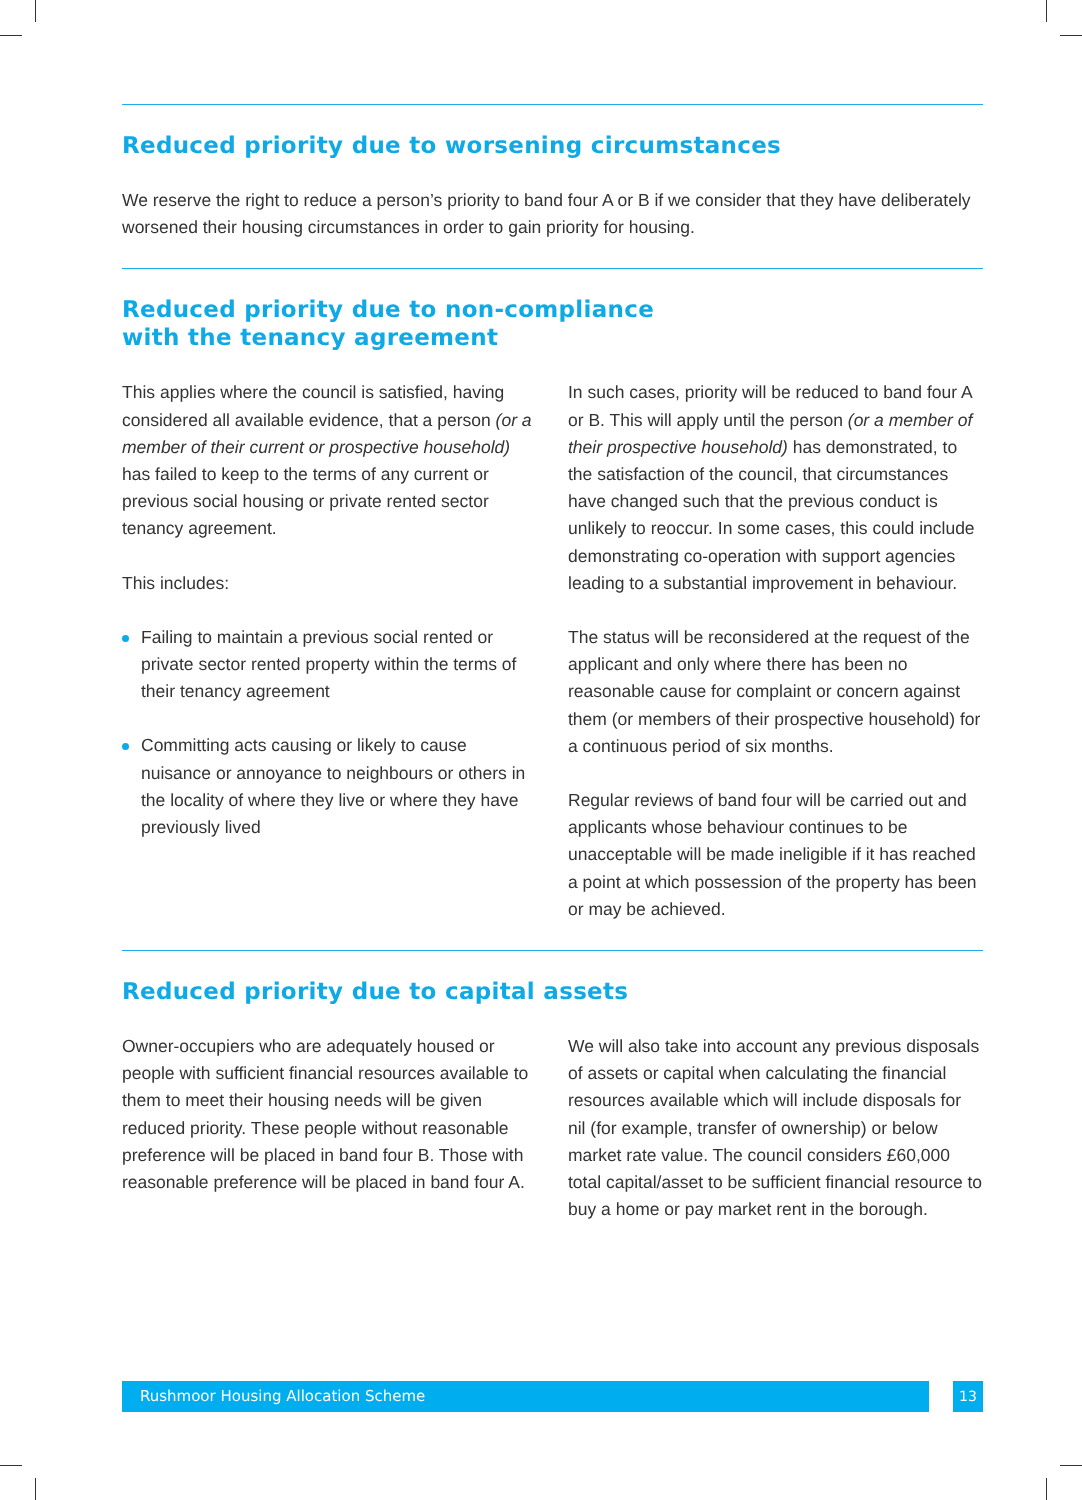Reduced priority due to worsening circumstances
We reserve the right to reduce a person’s priority to band four A or B if we consider that they have deliberately worsened their housing circumstances in order to gain priority for housing.
Reduced priority due to non-compliance
with the tenancy agreement
This applies where the council is satisfied, having considered all available evidence, that a person (or a member of their current or prospective household) has failed to keep to the terms of any current or previous social housing or private rented sector tenancy agreement.
This includes:
Failing to maintain a previous social rented or private sector rented property within the terms of their tenancy agreement
Committing acts causing or likely to cause nuisance or annoyance to neighbours or others in the locality of where they live or where they have previously lived
In such cases, priority will be reduced to band four A or B. This will apply until the person (or a member of their prospective household) has demonstrated, to the satisfaction of the council, that circumstances have changed such that the previous conduct is unlikely to reoccur. In some cases, this could include demonstrating co-operation with support agencies leading to a substantial improvement in behaviour.
The status will be reconsidered at the request of the applicant and only where there has been no reasonable cause for complaint or concern against them (or members of their prospective household) for a continuous period of six months.
Regular reviews of band four will be carried out and applicants whose behaviour continues to be unacceptable will be made ineligible if it has reached a point at which possession of the property has been or may be achieved.
Reduced priority due to capital assets
Owner-occupiers who are adequately housed or people with sufficient financial resources available to them to meet their housing needs will be given reduced priority. These people without reasonable preference will be placed in band four B. Those with reasonable preference will be placed in band four A.
We will also take into account any previous disposals of assets or capital when calculating the financial resources available which will include disposals for nil (for example, transfer of ownership) or below market rate value. The council considers £60,000 total capital/asset to be sufficient financial resource to buy a home or pay market rent in the borough.
Rushmoor Housing Allocation Scheme 13